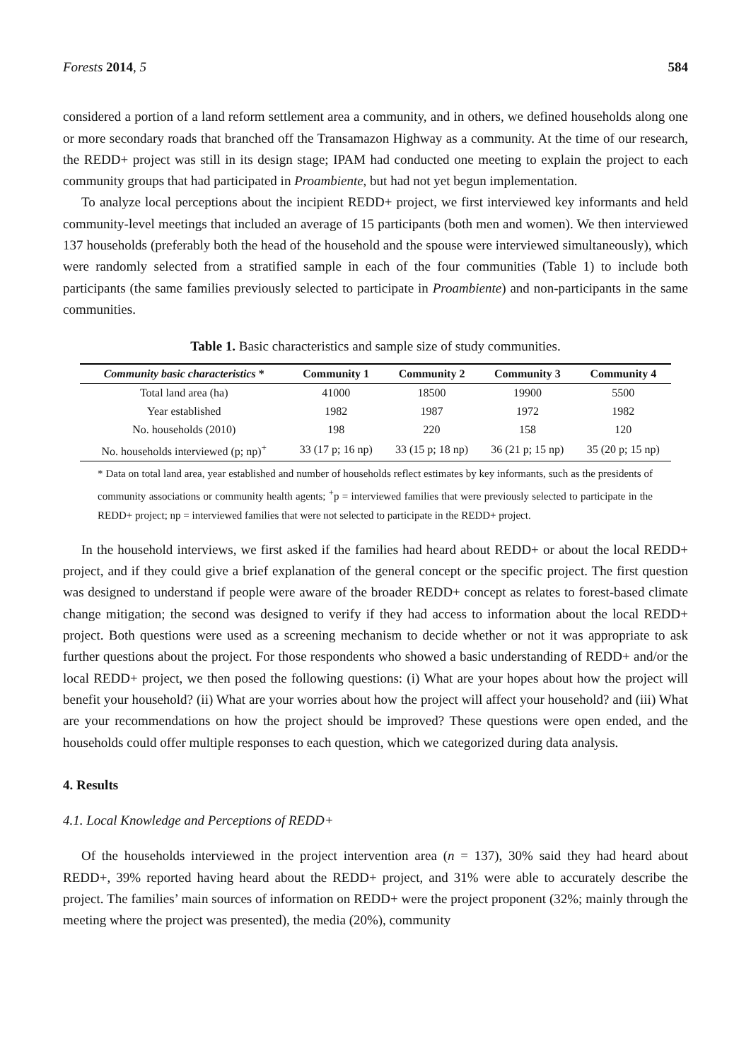Forests 2014, 5 584
considered a portion of a land reform settlement area a community, and in others, we defined households along one or more secondary roads that branched off the Transamazon Highway as a community. At the time of our research, the REDD+ project was still in its design stage; IPAM had conducted one meeting to explain the project to each community groups that had participated in Proambiente, but had not yet begun implementation.
To analyze local perceptions about the incipient REDD+ project, we first interviewed key informants and held community-level meetings that included an average of 15 participants (both men and women). We then interviewed 137 households (preferably both the head of the household and the spouse were interviewed simultaneously), which were randomly selected from a stratified sample in each of the four communities (Table 1) to include both participants (the same families previously selected to participate in Proambiente) and non-participants in the same communities.
Table 1. Basic characteristics and sample size of study communities.
| Community basic characteristics * | Community 1 | Community 2 | Community 3 | Community 4 |
| --- | --- | --- | --- | --- |
| Total land area (ha) | 41000 | 18500 | 19900 | 5500 |
| Year established | 1982 | 1987 | 1972 | 1982 |
| No. households (2010) | 198 | 220 | 158 | 120 |
| No. households interviewed (p; np)<sup>+</sup> | 33 (17 p; 16 np) | 33 (15 p; 18 np) | 36 (21 p; 15 np) | 35 (20 p; 15 np) |
* Data on total land area, year established and number of households reflect estimates by key informants, such as the presidents of community associations or community health agents; <sup>+</sup>p = interviewed families that were previously selected to participate in the REDD+ project; np = interviewed families that were not selected to participate in the REDD+ project.
In the household interviews, we first asked if the families had heard about REDD+ or about the local REDD+ project, and if they could give a brief explanation of the general concept or the specific project. The first question was designed to understand if people were aware of the broader REDD+ concept as relates to forest-based climate change mitigation; the second was designed to verify if they had access to information about the local REDD+ project. Both questions were used as a screening mechanism to decide whether or not it was appropriate to ask further questions about the project. For those respondents who showed a basic understanding of REDD+ and/or the local REDD+ project, we then posed the following questions: (i) What are your hopes about how the project will benefit your household? (ii) What are your worries about how the project will affect your household? and (iii) What are your recommendations on how the project should be improved? These questions were open ended, and the households could offer multiple responses to each question, which we categorized during data analysis.
4. Results
4.1. Local Knowledge and Perceptions of REDD+
Of the households interviewed in the project intervention area (n = 137), 30% said they had heard about REDD+, 39% reported having heard about the REDD+ project, and 31% were able to accurately describe the project. The families’ main sources of information on REDD+ were the project proponent (32%; mainly through the meeting where the project was presented), the media (20%), community